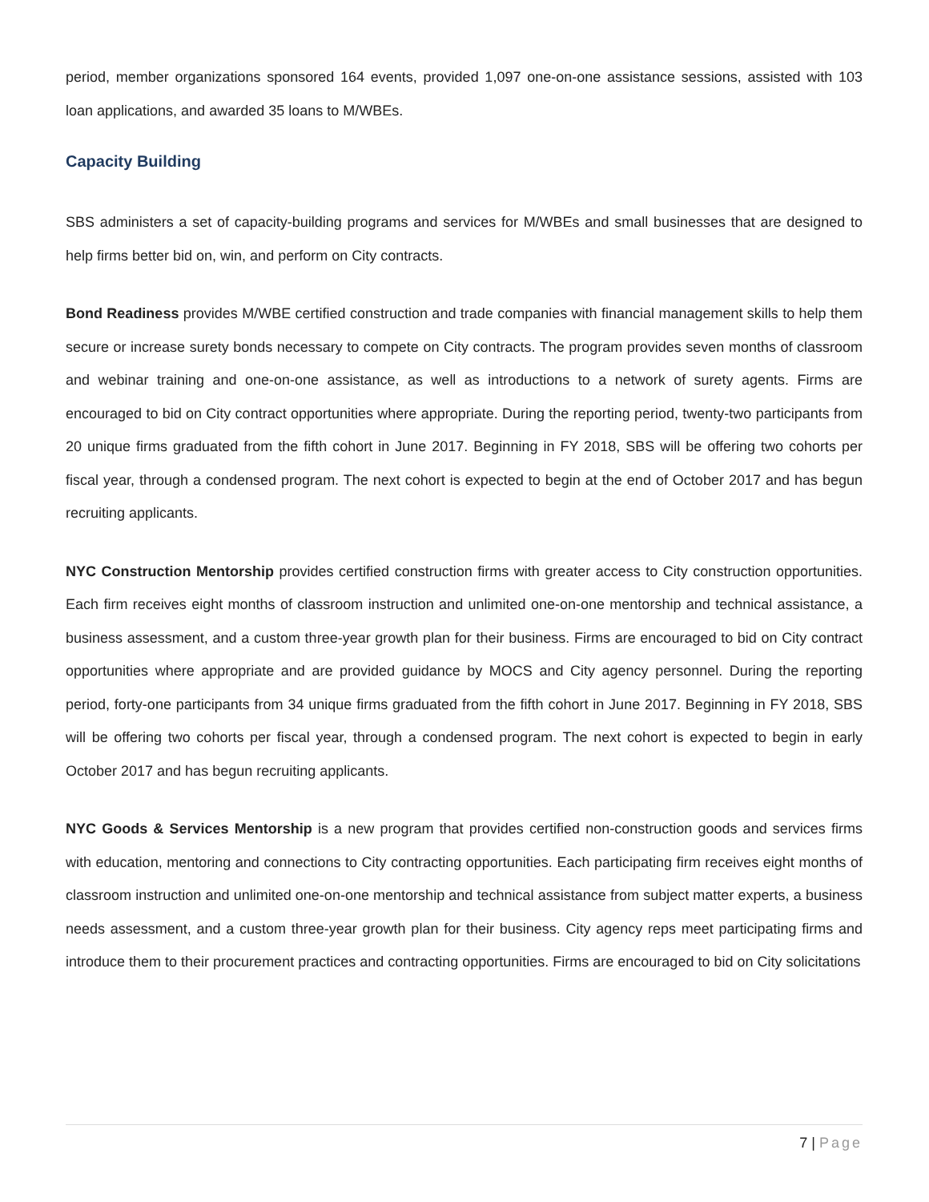period, member organizations sponsored 164 events, provided 1,097 one-on-one assistance sessions, assisted with 103 loan applications, and awarded 35 loans to M/WBEs.
Capacity Building
SBS administers a set of capacity-building programs and services for M/WBEs and small businesses that are designed to help firms better bid on, win, and perform on City contracts.
Bond Readiness provides M/WBE certified construction and trade companies with financial management skills to help them secure or increase surety bonds necessary to compete on City contracts. The program provides seven months of classroom and webinar training and one-on-one assistance, as well as introductions to a network of surety agents. Firms are encouraged to bid on City contract opportunities where appropriate. During the reporting period, twenty-two participants from 20 unique firms graduated from the fifth cohort in June 2017. Beginning in FY 2018, SBS will be offering two cohorts per fiscal year, through a condensed program. The next cohort is expected to begin at the end of October 2017 and has begun recruiting applicants.
NYC Construction Mentorship provides certified construction firms with greater access to City construction opportunities. Each firm receives eight months of classroom instruction and unlimited one-on-one mentorship and technical assistance, a business assessment, and a custom three-year growth plan for their business. Firms are encouraged to bid on City contract opportunities where appropriate and are provided guidance by MOCS and City agency personnel. During the reporting period, forty-one participants from 34 unique firms graduated from the fifth cohort in June 2017. Beginning in FY 2018, SBS will be offering two cohorts per fiscal year, through a condensed program. The next cohort is expected to begin in early October 2017 and has begun recruiting applicants.
NYC Goods & Services Mentorship is a new program that provides certified non-construction goods and services firms with education, mentoring and connections to City contracting opportunities. Each participating firm receives eight months of classroom instruction and unlimited one-on-one mentorship and technical assistance from subject matter experts, a business needs assessment, and a custom three-year growth plan for their business. City agency reps meet participating firms and introduce them to their procurement practices and contracting opportunities. Firms are encouraged to bid on City solicitations
7 | Page